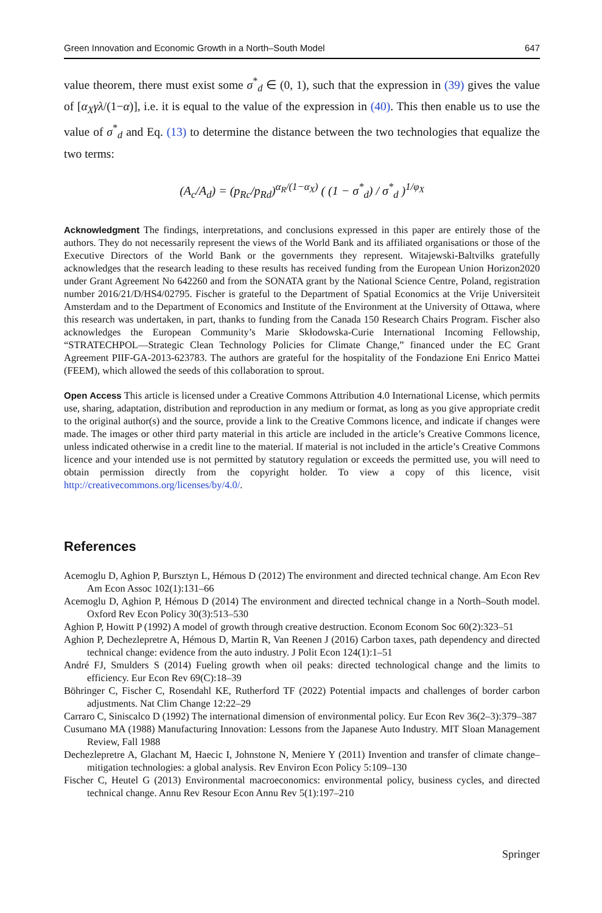Green Innovation and Economic Growth in a North–South Model 647
value theorem, there must exist some σ<sup>*</sup><sub>d</sub> ∈ (0, 1), such that the expression in (39) gives the value of [α<sub>X</sub>γλ/(1−α)], i.e. it is equal to the value of the expression in (40). This then enable us to use the value of σ<sup>*</sup><sub>d</sub> and Eq. (13) to determine the distance between the two technologies that equalize the two terms:
(A<sub>c</sub>/A<sub>d</sub>) = (p<sub>Rc</sub>/p<sub>Rd</sub>)<sup>α<sub>R</sub>/(1−α<sub>X</sub>)</sup> ( (1 − σ<sup>*</sup><sub>d</sub>) / σ<sup>*</sup><sub>d</sub> )<sup>1/φ<sub>X</sub></sup>
Acknowledgment The findings, interpretations, and conclusions expressed in this paper are entirely those of the authors. They do not necessarily represent the views of the World Bank and its affiliated organisations or those of the Executive Directors of the World Bank or the governments they represent. Witajewski-Baltvilks gratefully acknowledges that the research leading to these results has received funding from the European Union Horizon2020 under Grant Agreement No 642260 and from the SONATA grant by the National Science Centre, Poland, registration number 2016/21/D/HS4/02795. Fischer is grateful to the Department of Spatial Economics at the Vrije Universiteit Amsterdam and to the Department of Economics and Institute of the Environment at the University of Ottawa, where this research was undertaken, in part, thanks to funding from the Canada 150 Research Chairs Program. Fischer also acknowledges the European Community’s Marie Skłodowska-Curie International Incoming Fellowship, “STRATECHPOL—Strategic Clean Technology Policies for Climate Change,” financed under the EC Grant Agreement PIIF-GA-2013-623783. The authors are grateful for the hospitality of the Fondazione Eni Enrico Mattei (FEEM), which allowed the seeds of this collaboration to sprout.
Open Access This article is licensed under a Creative Commons Attribution 4.0 International License, which permits use, sharing, adaptation, distribution and reproduction in any medium or format, as long as you give appropriate credit to the original author(s) and the source, provide a link to the Creative Commons licence, and indicate if changes were made. The images or other third party material in this article are included in the article’s Creative Commons licence, unless indicated otherwise in a credit line to the material. If material is not included in the article’s Creative Commons licence and your intended use is not permitted by statutory regulation or exceeds the permitted use, you will need to obtain permission directly from the copyright holder. To view a copy of this licence, visit http://creativecommons.org/licenses/by/4.0/.
References
Acemoglu D, Aghion P, Bursztyn L, Hémous D (2012) The environment and directed technical change. Am Econ Rev Am Econ Assoc 102(1):131–66
Acemoglu D, Aghion P, Hémous D (2014) The environment and directed technical change in a North–South model. Oxford Rev Econ Policy 30(3):513–530
Aghion P, Howitt P (1992) A model of growth through creative destruction. Econom Econom Soc 60(2):323–51
Aghion P, Dechezlepretre A, Hémous D, Martin R, Van Reenen J (2016) Carbon taxes, path dependency and directed technical change: evidence from the auto industry. J Polit Econ 124(1):1–51
André FJ, Smulders S (2014) Fueling growth when oil peaks: directed technological change and the limits to efficiency. Eur Econ Rev 69(C):18–39
Böhringer C, Fischer C, Rosendahl KE, Rutherford TF (2022) Potential impacts and challenges of border carbon adjustments. Nat Clim Change 12:22–29
Carraro C, Siniscalco D (1992) The international dimension of environmental policy. Eur Econ Rev 36(2–3):379–387
Cusumano MA (1988) Manufacturing Innovation: Lessons from the Japanese Auto Industry. MIT Sloan Management Review, Fall 1988
Dechezlepretre A, Glachant M, Haecic I, Johnstone N, Meniere Y (2011) Invention and transfer of climate change–mitigation technologies: a global analysis. Rev Environ Econ Policy 5:109–130
Fischer C, Heutel G (2013) Environmental macroeconomics: environmental policy, business cycles, and directed technical change. Annu Rev Resour Econ Annu Rev 5(1):197–210
Springer